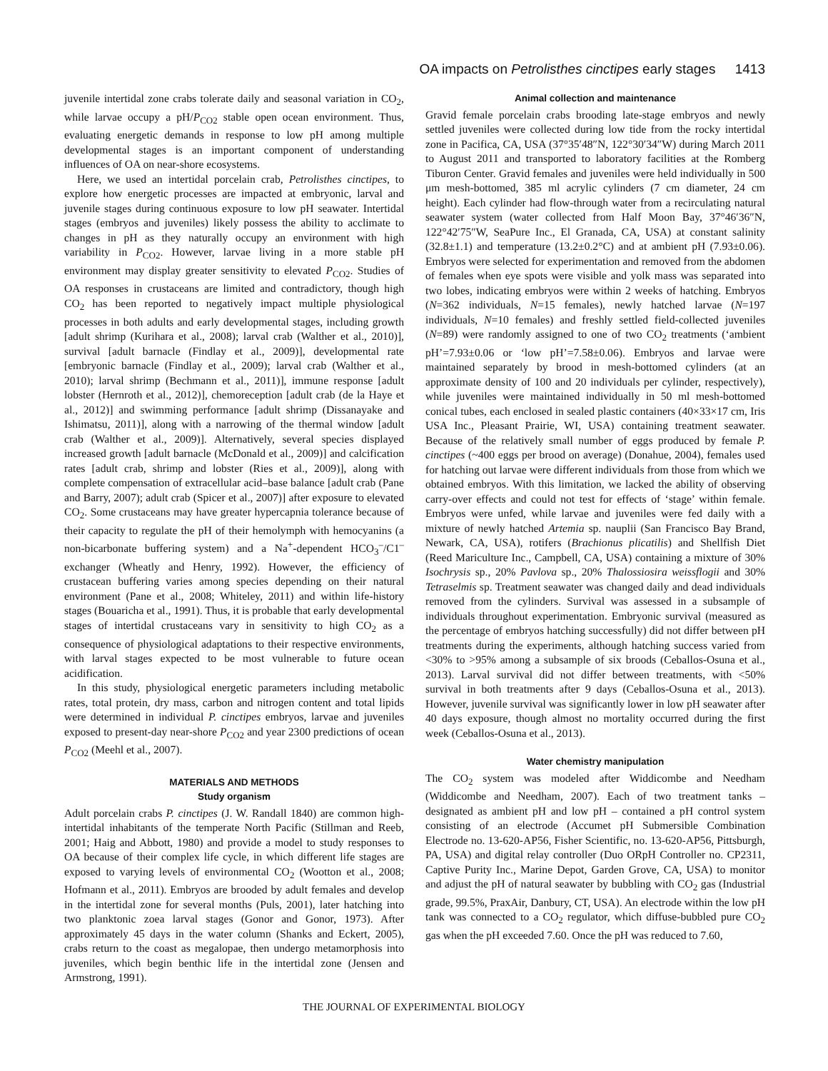OA impacts on Petrolisthes cinctipes early stages 1413
juvenile intertidal zone crabs tolerate daily and seasonal variation in CO<sub>2</sub>, while larvae occupy a pH/P<sub>CO2</sub> stable open ocean environment. Thus, evaluating energetic demands in response to low pH among multiple developmental stages is an important component of understanding influences of OA on near-shore ecosystems.
Here, we used an intertidal porcelain crab, Petrolisthes cinctipes, to explore how energetic processes are impacted at embryonic, larval and juvenile stages during continuous exposure to low pH seawater. Intertidal stages (embryos and juveniles) likely possess the ability to acclimate to changes in pH as they naturally occupy an environment with high variability in P<sub>CO2</sub>. However, larvae living in a more stable pH environment may display greater sensitivity to elevated P<sub>CO2</sub>. Studies of OA responses in crustaceans are limited and contradictory, though high CO<sub>2</sub> has been reported to negatively impact multiple physiological processes in both adults and early developmental stages, including growth [adult shrimp (Kurihara et al., 2008); larval crab (Walther et al., 2010)], survival [adult barnacle (Findlay et al., 2009)], developmental rate [embryonic barnacle (Findlay et al., 2009); larval crab (Walther et al., 2010); larval shrimp (Bechmann et al., 2011)], immune response [adult lobster (Hernroth et al., 2012)], chemoreception [adult crab (de la Haye et al., 2012)] and swimming performance [adult shrimp (Dissanayake and Ishimatsu, 2011)], along with a narrowing of the thermal window [adult crab (Walther et al., 2009)]. Alternatively, several species displayed increased growth [adult barnacle (McDonald et al., 2009)] and calcification rates [adult crab, shrimp and lobster (Ries et al., 2009)], along with complete compensation of extracellular acid–base balance [adult crab (Pane and Barry, 2007); adult crab (Spicer et al., 2007)] after exposure to elevated CO<sub>2</sub>. Some crustaceans may have greater hypercapnia tolerance because of their capacity to regulate the pH of their hemolymph with hemocyanins (a non-bicarbonate buffering system) and a Na<sup>+</sup>-dependent HCO<sub>3</sub><sup>–</sup>/C1<sup>–</sup> exchanger (Wheatly and Henry, 1992). However, the efficiency of crustacean buffering varies among species depending on their natural environment (Pane et al., 2008; Whiteley, 2011) and within life-history stages (Bouaricha et al., 1991). Thus, it is probable that early developmental stages of intertidal crustaceans vary in sensitivity to high CO<sub>2</sub> as a consequence of physiological adaptations to their respective environments, with larval stages expected to be most vulnerable to future ocean acidification.
In this study, physiological energetic parameters including metabolic rates, total protein, dry mass, carbon and nitrogen content and total lipids were determined in individual P. cinctipes embryos, larvae and juveniles exposed to present-day near-shore P<sub>CO2</sub> and year 2300 predictions of ocean P<sub>CO2</sub> (Meehl et al., 2007).
MATERIALS AND METHODS
Study organism
Adult porcelain crabs P. cinctipes (J. W. Randall 1840) are common high-intertidal inhabitants of the temperate North Pacific (Stillman and Reeb, 2001; Haig and Abbott, 1980) and provide a model to study responses to OA because of their complex life cycle, in which different life stages are exposed to varying levels of environmental CO<sub>2</sub> (Wootton et al., 2008; Hofmann et al., 2011). Embryos are brooded by adult females and develop in the intertidal zone for several months (Puls, 2001), later hatching into two planktonic zoea larval stages (Gonor and Gonor, 1973). After approximately 45 days in the water column (Shanks and Eckert, 2005), crabs return to the coast as megalopae, then undergo metamorphosis into juveniles, which begin benthic life in the intertidal zone (Jensen and Armstrong, 1991).
Animal collection and maintenance
Gravid female porcelain crabs brooding late-stage embryos and newly settled juveniles were collected during low tide from the rocky intertidal zone in Pacifica, CA, USA (37°35′48″N, 122°30′34″W) during March 2011 to August 2011 and transported to laboratory facilities at the Romberg Tiburon Center. Gravid females and juveniles were held individually in 500 μm mesh-bottomed, 385 ml acrylic cylinders (7 cm diameter, 24 cm height). Each cylinder had flow-through water from a recirculating natural seawater system (water collected from Half Moon Bay, 37°46′36″N, 122°42′75″W, SeaPure Inc., El Granada, CA, USA) at constant salinity (32.8±1.1) and temperature (13.2±0.2°C) and at ambient pH (7.93±0.06). Embryos were selected for experimentation and removed from the abdomen of females when eye spots were visible and yolk mass was separated into two lobes, indicating embryos were within 2 weeks of hatching. Embryos (N=362 individuals, N=15 females), newly hatched larvae (N=197 individuals, N=10 females) and freshly settled field-collected juveniles (N=89) were randomly assigned to one of two CO<sub>2</sub> treatments (‘ambient pH’=7.93±0.06 or ‘low pH’=7.58±0.06). Embryos and larvae were maintained separately by brood in mesh-bottomed cylinders (at an approximate density of 100 and 20 individuals per cylinder, respectively), while juveniles were maintained individually in 50 ml mesh-bottomed conical tubes, each enclosed in sealed plastic containers (40×33×17 cm, Iris USA Inc., Pleasant Prairie, WI, USA) containing treatment seawater. Because of the relatively small number of eggs produced by female P. cinctipes (~400 eggs per brood on average) (Donahue, 2004), females used for hatching out larvae were different individuals from those from which we obtained embryos. With this limitation, we lacked the ability of observing carry-over effects and could not test for effects of ‘stage’ within female. Embryos were unfed, while larvae and juveniles were fed daily with a mixture of newly hatched Artemia sp. nauplii (San Francisco Bay Brand, Newark, CA, USA), rotifers (Brachionus plicatilis) and Shellfish Diet (Reed Mariculture Inc., Campbell, CA, USA) containing a mixture of 30% Isochrysis sp., 20% Pavlova sp., 20% Thalossiosira weissflogii and 30% Tetraselmis sp. Treatment seawater was changed daily and dead individuals removed from the cylinders. Survival was assessed in a subsample of individuals throughout experimentation. Embryonic survival (measured as the percentage of embryos hatching successfully) did not differ between pH treatments during the experiments, although hatching success varied from <30% to >95% among a subsample of six broods (Ceballos-Osuna et al., 2013). Larval survival did not differ between treatments, with <50% survival in both treatments after 9 days (Ceballos-Osuna et al., 2013). However, juvenile survival was significantly lower in low pH seawater after 40 days exposure, though almost no mortality occurred during the first week (Ceballos-Osuna et al., 2013).
Water chemistry manipulation
The CO<sub>2</sub> system was modeled after Widdicombe and Needham (Widdicombe and Needham, 2007). Each of two treatment tanks – designated as ambient pH and low pH – contained a pH control system consisting of an electrode (Accumet pH Submersible Combination Electrode no. 13-620-AP56, Fisher Scientific, no. 13-620-AP56, Pittsburgh, PA, USA) and digital relay controller (Duo ORpH Controller no. CP2311, Captive Purity Inc., Marine Depot, Garden Grove, CA, USA) to monitor and adjust the pH of natural seawater by bubbling with CO<sub>2</sub> gas (Industrial grade, 99.5%, PraxAir, Danbury, CT, USA). An electrode within the low pH tank was connected to a CO<sub>2</sub> regulator, which diffuse-bubbled pure CO<sub>2</sub> gas when the pH exceeded 7.60. Once the pH was reduced to 7.60,
THE JOURNAL OF EXPERIMENTAL BIOLOGY